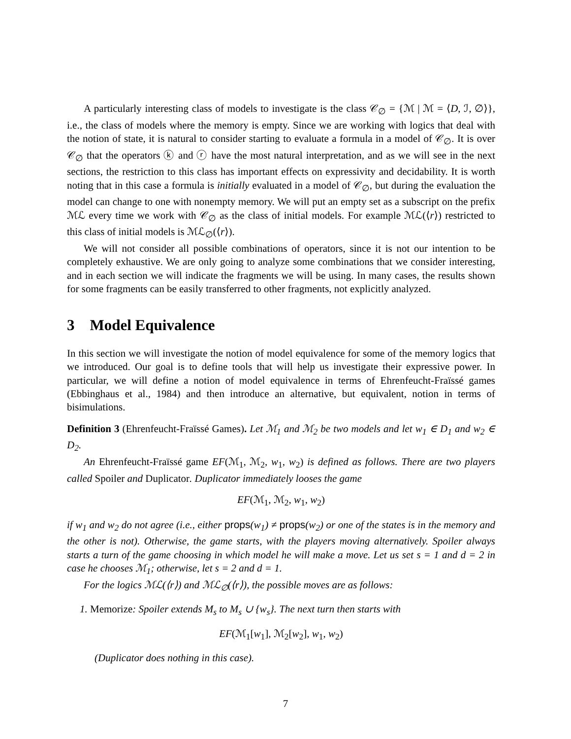A particularly interesting class of models to investigate is the class 𝒞<sub>∅</sub> = {ℳ | ℳ = ⟨D, ℐ, ∅⟩}, i.e., the class of models where the memory is empty. Since we are working with logics that deal with the notion of state, it is natural to consider starting to evaluate a formula in a model of 𝒞<sub>∅</sub>. It is over 𝒞<sub>∅</sub> that the operators ⓚ and ⓡ have the most natural interpretation, and as we will see in the next sections, the restriction to this class has important effects on expressivity and decidability. It is worth noting that in this case a formula is initially evaluated in a model of 𝒞<sub>∅</sub>, but during the evaluation the model can change to one with nonempty memory. We will put an empty set as a subscript on the prefix ℳℒ every time we work with 𝒞<sub>∅</sub> as the class of initial models. For example ℳℒ(⟨r⟩) restricted to this class of initial models is ℳℒ<sub>∅</sub>(⟨r⟩).
We will not consider all possible combinations of operators, since it is not our intention to be completely exhaustive. We are only going to analyze some combinations that we consider interesting, and in each section we will indicate the fragments we will be using. In many cases, the results shown for some fragments can be easily transferred to other fragments, not explicitly analyzed.
3 Model Equivalence
In this section we will investigate the notion of model equivalence for some of the memory logics that we introduced. Our goal is to define tools that will help us investigate their expressive power. In particular, we will define a notion of model equivalence in terms of Ehrenfeucht-Fraïssé games (Ebbinghaus et al., 1984) and then introduce an alternative, but equivalent, notion in terms of bisimulations.
Definition 3 (Ehrenfeucht-Fraïssé Games). Let ℳ<sub>1</sub> and ℳ<sub>2</sub> be two models and let w<sub>1</sub> ∈ D<sub>1</sub> and w<sub>2</sub> ∈ D<sub>2</sub>.
An Ehrenfeucht-Fraïssé game EF(ℳ<sub>1</sub>, ℳ<sub>2</sub>, w<sub>1</sub>, w<sub>2</sub>) is defined as follows. There are two players called Spoiler and Duplicator. Duplicator immediately looses the game
EF(ℳ<sub>1</sub>, ℳ<sub>2</sub>, w<sub>1</sub>, w<sub>2</sub>)
if w<sub>1</sub> and w<sub>2</sub> do not agree (i.e., either props(w<sub>1</sub>) ≠ props(w<sub>2</sub>) or one of the states is in the memory and the other is not). Otherwise, the game starts, with the players moving alternatively. Spoiler always starts a turn of the game choosing in which model he will make a move. Let us set s = 1 and d = 2 in case he chooses ℳ<sub>1</sub>; otherwise, let s = 2 and d = 1.
For the logics ℳℒ(⟨r⟩) and ℳℒ<sub>∅</sub>(⟨r⟩), the possible moves are as follows:
1. Memorize: Spoiler extends M<sub>s</sub> to M<sub>s</sub> ∪ {w<sub>s</sub>}. The next turn then starts with
EF(ℳ<sub>1</sub>[w<sub>1</sub>], ℳ<sub>2</sub>[w<sub>2</sub>], w<sub>1</sub>, w<sub>2</sub>)
(Duplicator does nothing in this case).
7